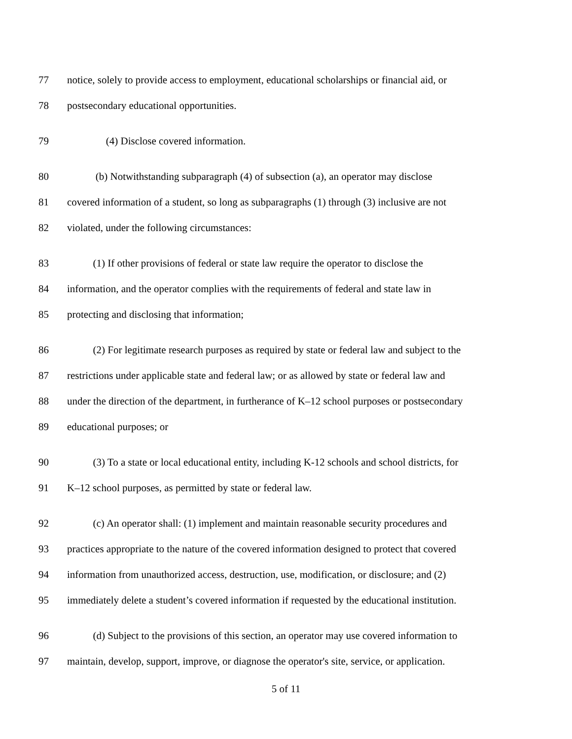77 notice, solely to provide access to employment, educational scholarships or financial aid, or
78 postsecondary educational opportunities.
79 (4) Disclose covered information.
80 (b) Notwithstanding subparagraph (4) of subsection (a), an operator may disclose
81 covered information of a student, so long as subparagraphs (1) through (3) inclusive are not
82 violated, under the following circumstances:
83 (1) If other provisions of federal or state law require the operator to disclose the
84 information, and the operator complies with the requirements of federal and state law in
85 protecting and disclosing that information;
86 (2) For legitimate research purposes as required by state or federal law and subject to the
87 restrictions under applicable state and federal law; or as allowed by state or federal law and
88 under the direction of the department, in furtherance of K–12 school purposes or postsecondary
89 educational purposes; or
90 (3) To a state or local educational entity, including K-12 schools and school districts, for
91 K–12 school purposes, as permitted by state or federal law.
92 (c) An operator shall: (1) implement and maintain reasonable security procedures and
93 practices appropriate to the nature of the covered information designed to protect that covered
94 information from unauthorized access, destruction, use, modification, or disclosure; and (2)
95 immediately delete a student’s covered information if requested by the educational institution.
96 (d) Subject to the provisions of this section, an operator may use covered information to
97 maintain, develop, support, improve, or diagnose the operator's site, service, or application.
5 of 11